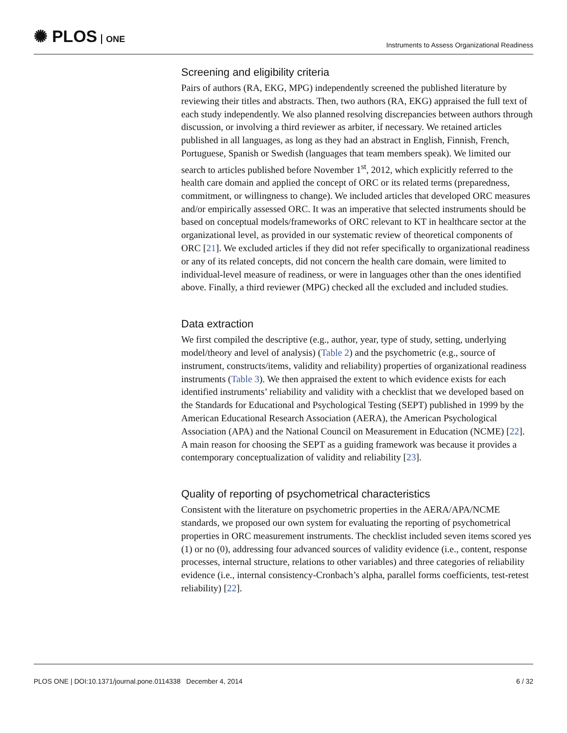✺ PLOS ONE
Instruments to Assess Organizational Readiness
Screening and eligibility criteria
Pairs of authors (RA, EKG, MPG) independently screened the published literature by reviewing their titles and abstracts. Then, two authors (RA, EKG) appraised the full text of each study independently. We also planned resolving discrepancies between authors through discussion, or involving a third reviewer as arbiter, if necessary. We retained articles published in all languages, as long as they had an abstract in English, Finnish, French, Portuguese, Spanish or Swedish (languages that team members speak). We limited our search to articles published before November 1<sup>st</sup>, 2012, which explicitly referred to the health care domain and applied the concept of ORC or its related terms (preparedness, commitment, or willingness to change). We included articles that developed ORC measures and/or empirically assessed ORC. It was an imperative that selected instruments should be based on conceptual models/frameworks of ORC relevant to KT in healthcare sector at the organizational level, as provided in our systematic review of theoretical components of ORC [21]. We excluded articles if they did not refer specifically to organizational readiness or any of its related concepts, did not concern the health care domain, were limited to individual-level measure of readiness, or were in languages other than the ones identified above. Finally, a third reviewer (MPG) checked all the excluded and included studies.
Data extraction
We first compiled the descriptive (e.g., author, year, type of study, setting, underlying model/theory and level of analysis) (Table 2) and the psychometric (e.g., source of instrument, constructs/items, validity and reliability) properties of organizational readiness instruments (Table 3). We then appraised the extent to which evidence exists for each identified instruments’ reliability and validity with a checklist that we developed based on the Standards for Educational and Psychological Testing (SEPT) published in 1999 by the American Educational Research Association (AERA), the American Psychological Association (APA) and the National Council on Measurement in Education (NCME) [22]. A main reason for choosing the SEPT as a guiding framework was because it provides a contemporary conceptualization of validity and reliability [23].
Quality of reporting of psychometrical characteristics
Consistent with the literature on psychometric properties in the AERA/APA/NCME standards, we proposed our own system for evaluating the reporting of psychometrical properties in ORC measurement instruments. The checklist included seven items scored yes (1) or no (0), addressing four advanced sources of validity evidence (i.e., content, response processes, internal structure, relations to other variables) and three categories of reliability evidence (i.e., internal consistency-Cronbach’s alpha, parallel forms coefficients, test-retest reliability) [22].
PLOS ONE | DOI:10.1371/journal.pone.0114338 December 4, 2014 6 / 32